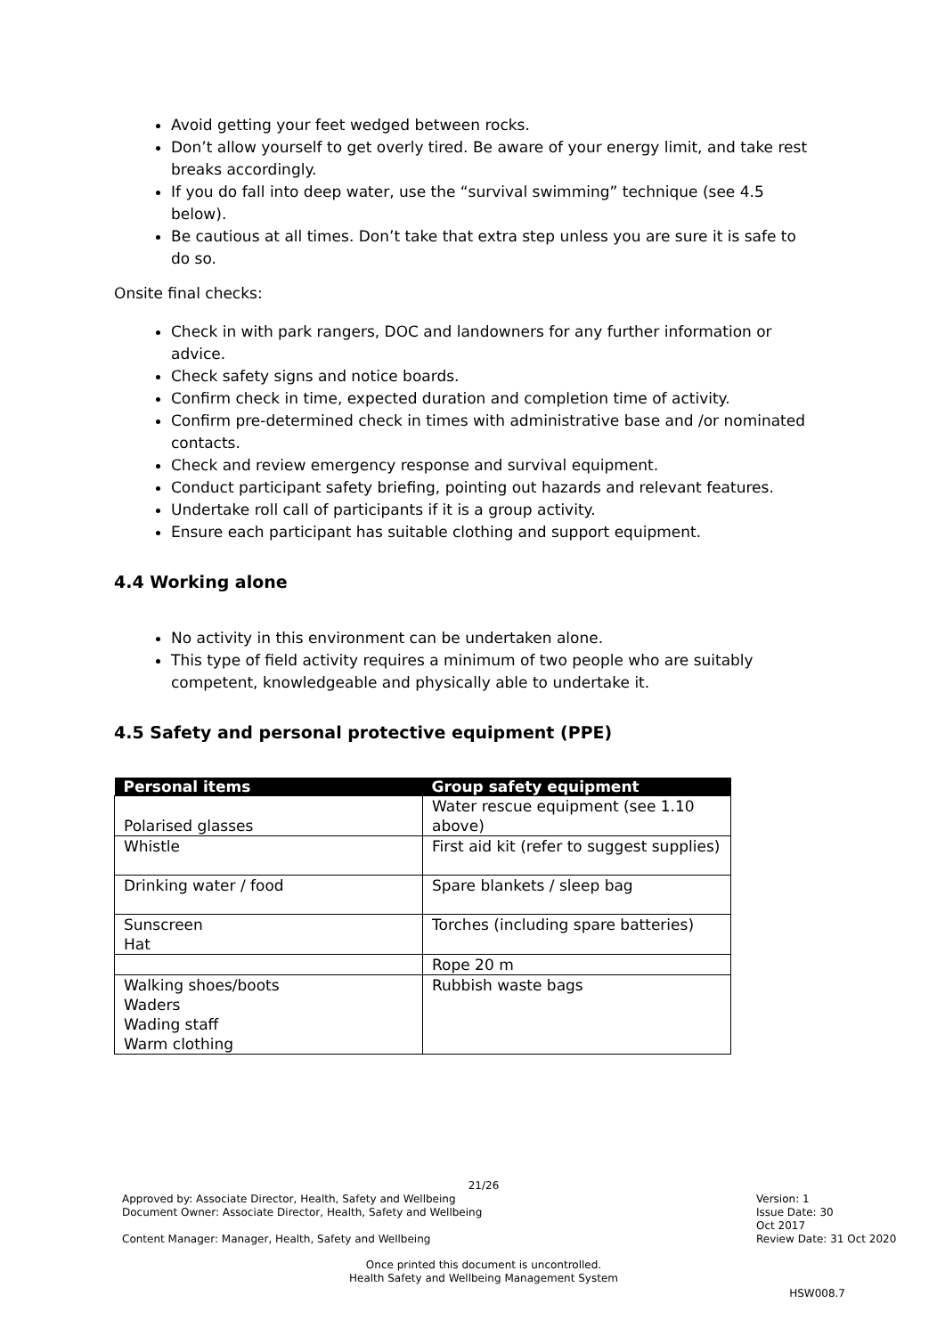Avoid getting your feet wedged between rocks.
Don’t allow yourself to get overly tired. Be aware of your energy limit, and take rest breaks accordingly.
If you do fall into deep water, use the “survival swimming” technique (see 4.5 below).
Be cautious at all times. Don’t take that extra step unless you are sure it is safe to do so.
Onsite final checks:
Check in with park rangers, DOC and landowners for any further information or advice.
Check safety signs and notice boards.
Confirm check in time, expected duration and completion time of activity.
Confirm pre-determined check in times with administrative base and /or nominated contacts.
Check and review emergency response and survival equipment.
Conduct participant safety briefing, pointing out hazards and relevant features.
Undertake roll call of participants if it is a group activity.
Ensure each participant has suitable clothing and support equipment.
4.4 Working alone
No activity in this environment can be undertaken alone.
This type of field activity requires a minimum of two people who are suitably competent, knowledgeable and physically able to undertake it.
4.5 Safety and personal protective equipment (PPE)
| Personal items | Group safety equipment |
| --- | --- |
| Polarised glasses | Water rescue equipment (see 1.10 above) |
| Whistle | First aid kit (refer to suggest supplies) |
| Drinking water / food | Spare blankets / sleep bag |
| Sunscreen Hat | Torches (including spare batteries) |
| | Rope 20 m |
| Walking shoes/boots Waders Wading staff Warm clothing | Rubbish waste bags |
21/26
Approved by: Associate Director, Health, Safety and Wellbeing Version: 1
Document Owner: Associate Director, Health, Safety and Wellbeing Issue Date: 30 Oct 2017
Content Manager: Manager, Health, Safety and Wellbeing Review Date: 31 Oct 2020
Once printed this document is uncontrolled.
Health Safety and Wellbeing Management System
HSW008.7